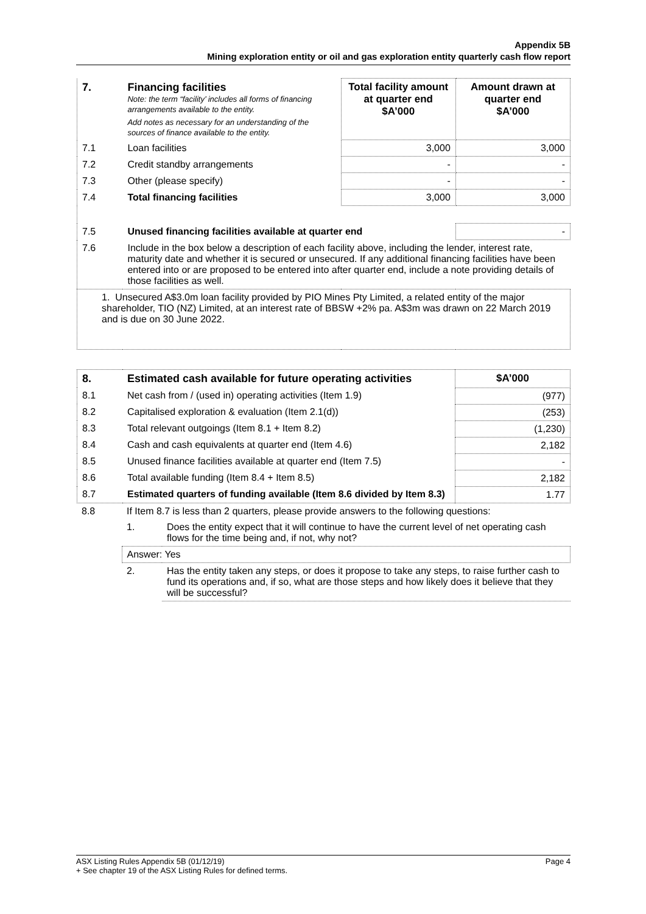Appendix 5B
Mining exploration entity or oil and gas exploration entity quarterly cash flow report
| 7. | Financing facilities Note: the term “facility’ includes all forms of financing arrangements available to the entity. Add notes as necessary for an understanding of the sources of finance available to the entity. | Total facility amount at quarter end $A’000 | Amount drawn at quarter end $A’000 |
| 7.1 | Loan facilities | 3,000 | 3,000 |
| 7.2 | Credit standby arrangements | - | - |
| 7.3 | Other (please specify) | - | - |
| 7.4 | Total financing facilities | 3,000 | 3,000 |
| 7.5 | Unused financing facilities available at quarter end | | - |
| 7.6 | Include in the box below a description of each facility above, including the lender, interest rate, maturity date and whether it is secured or unsecured. If any additional financing facilities have been entered into or are proposed to be entered into after quarter end, include a note providing details of those facilities as well. | | |
| 1. Unsecured A$3.0m loan facility provided by PIO Mines Pty Limited, a related entity of the major shareholder, TIO (NZ) Limited, at an interest rate of BBSW +2% pa. A$3m was drawn on 22 March 2019 and is due on 30 June 2022. | | | |
| 8. | Estimated cash available for future operating activities | $A’000 |
| 8.1 | Net cash from / (used in) operating activities (Item 1.9) | (977) |
| 8.2 | Capitalised exploration & evaluation (Item 2.1(d)) | (253) |
| 8.3 | Total relevant outgoings (Item 8.1 + Item 8.2) | (1,230) |
| 8.4 | Cash and cash equivalents at quarter end (Item 4.6) | 2,182 |
| 8.5 | Unused finance facilities available at quarter end (Item 7.5) | - |
| 8.6 | Total available funding (Item 8.4 + Item 8.5) | 2,182 |
| 8.7 | Estimated quarters of funding available (Item 8.6 divided by Item 8.3) | 1.77 |
| 8.8 | If Item 8.7 is less than 2 quarters, please provide answers to the following questions: | |
| | 1. | Does the entity expect that it will continue to have the current level of net operating cash flows for the time being and, if not, why not? |
| | Answer: Yes | |
| | 2. | Has the entity taken any steps, or does it propose to take any steps, to raise further cash to fund its operations and, if so, what are those steps and how likely does it believe that they will be successful? |
ASX Listing Rules Appendix 5B (01/12/19) Page 4
+ See chapter 19 of the ASX Listing Rules for defined terms.